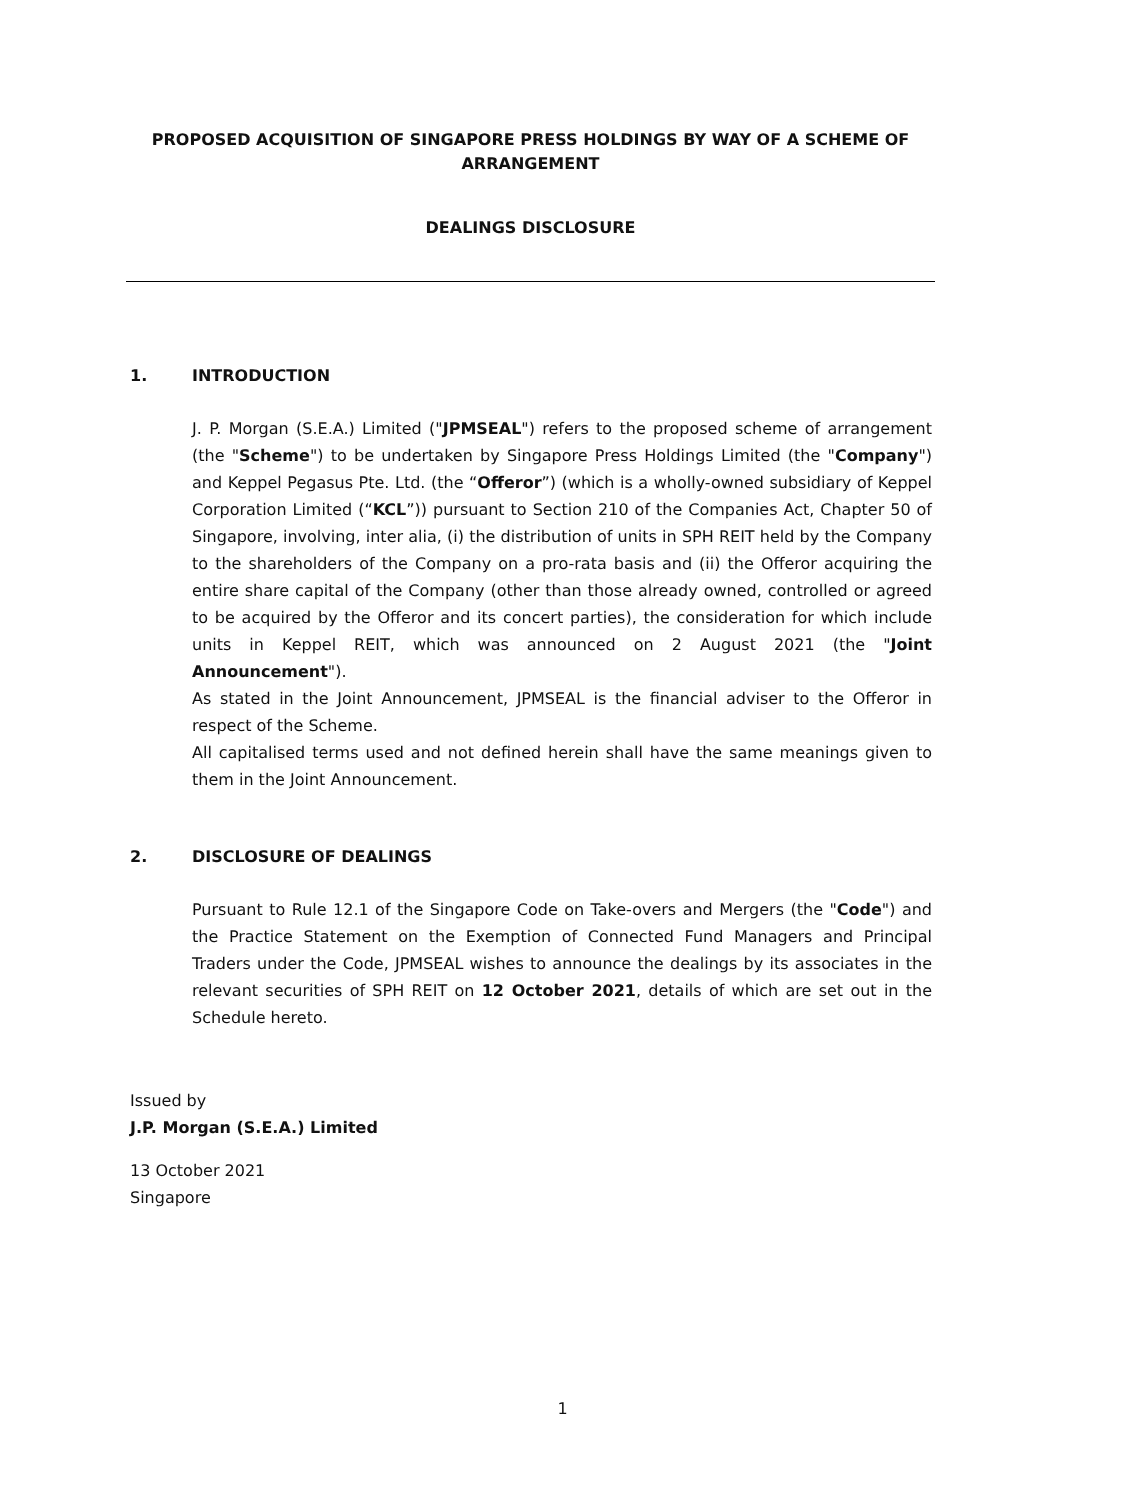PROPOSED ACQUISITION OF SINGAPORE PRESS HOLDINGS BY WAY OF A SCHEME OF ARRANGEMENT
DEALINGS DISCLOSURE
1. INTRODUCTION
J. P. Morgan (S.E.A.) Limited ("JPMSEAL") refers to the proposed scheme of arrangement (the "Scheme") to be undertaken by Singapore Press Holdings Limited (the "Company") and Keppel Pegasus Pte. Ltd. (the “Offeror”) (which is a wholly-owned subsidiary of Keppel Corporation Limited (“KCL”)) pursuant to Section 210 of the Companies Act, Chapter 50 of Singapore, involving, inter alia, (i) the distribution of units in SPH REIT held by the Company to the shareholders of the Company on a pro-rata basis and (ii) the Offeror acquiring the entire share capital of the Company (other than those already owned, controlled or agreed to be acquired by the Offeror and its concert parties), the consideration for which include units in Keppel REIT, which was announced on 2 August 2021 (the "Joint Announcement").
As stated in the Joint Announcement, JPMSEAL is the financial adviser to the Offeror in respect of the Scheme.
All capitalised terms used and not defined herein shall have the same meanings given to them in the Joint Announcement.
2. DISCLOSURE OF DEALINGS
Pursuant to Rule 12.1 of the Singapore Code on Take-overs and Mergers (the "Code") and the Practice Statement on the Exemption of Connected Fund Managers and Principal Traders under the Code, JPMSEAL wishes to announce the dealings by its associates in the relevant securities of SPH REIT on 12 October 2021, details of which are set out in the Schedule hereto.
Issued by
J.P. Morgan (S.E.A.) Limited
13 October 2021
Singapore
1